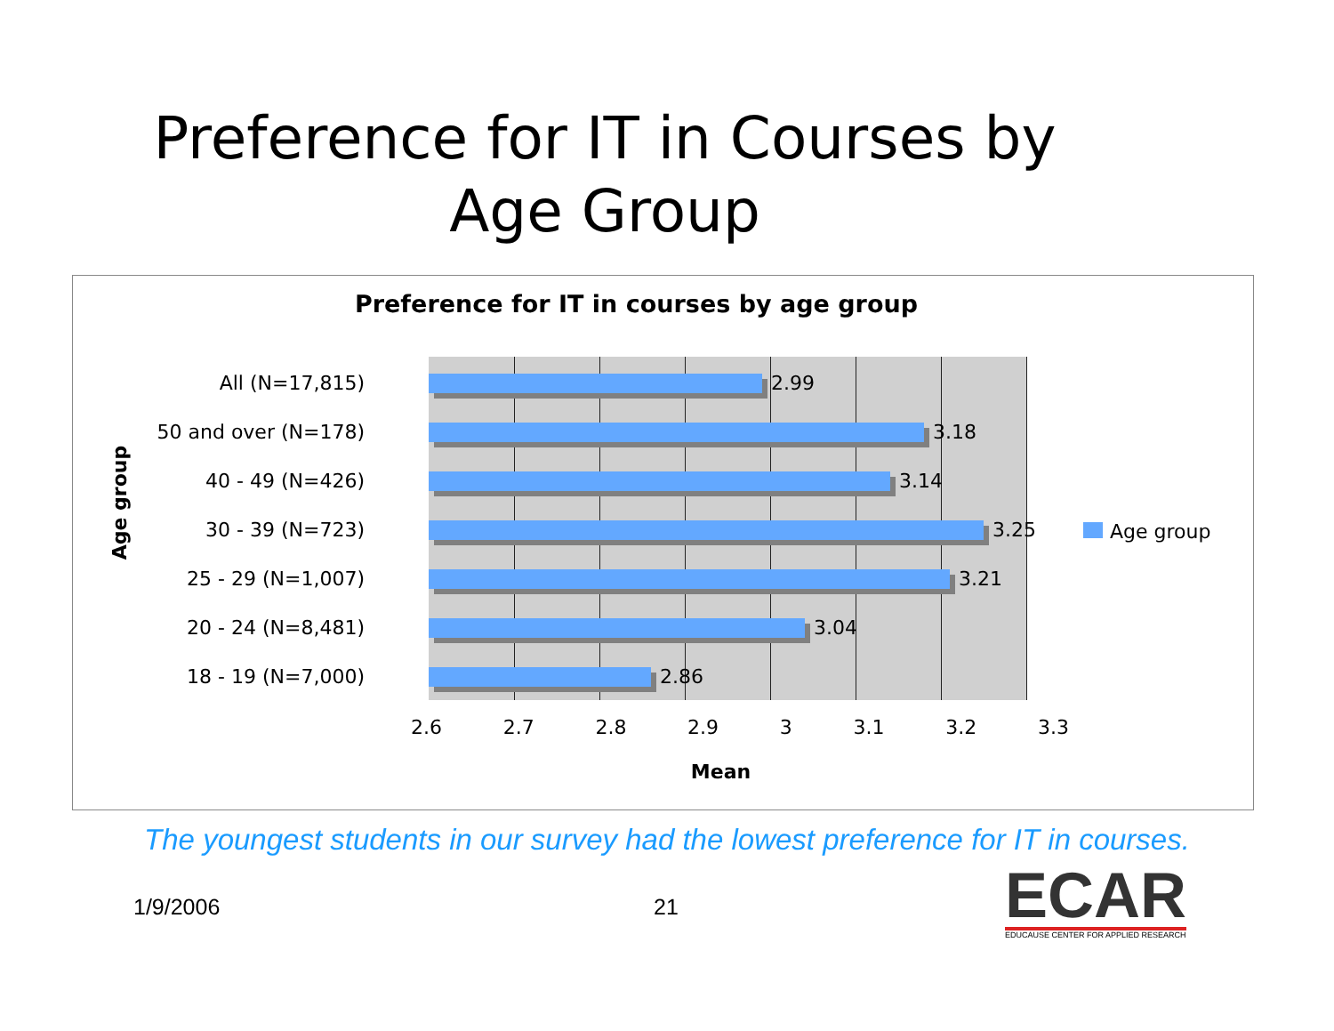Preference for IT in Courses by
Age Group
Preference for IT in courses by age group
Age group
All (N=17,815)
2.99
50 and over (N=178)
3.18
40 - 49 (N=426)
3.14
30 - 39 (N=723)
3.25
25 - 29 (N=1,007)
3.21
20 - 24 (N=8,481)
3.04
18 - 19 (N=7,000)
2.86
2.6 2.7 2.8 2.9 3 3.1 3.2 3.3
Mean
Age group
The youngest students in our survey had the lowest preference for IT in courses.
1/9/2006 21
ECAR
EDUCAUSE CENTER FOR APPLIED RESEARCH